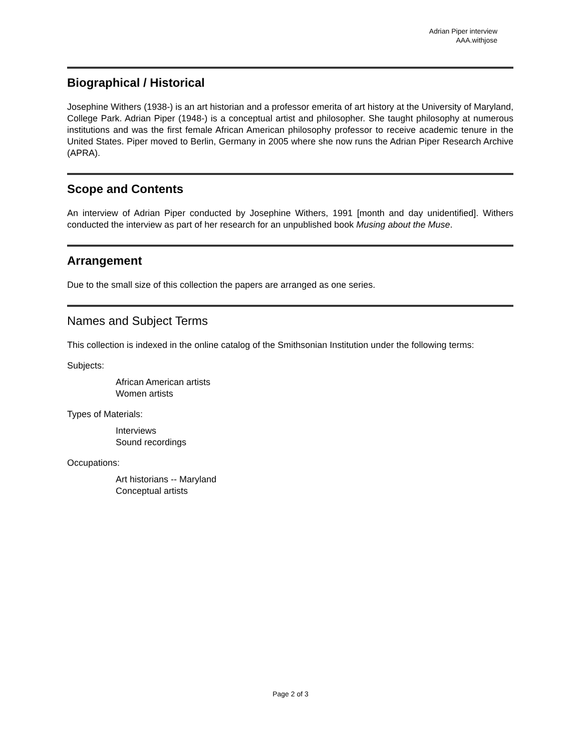Adrian Piper interview
AAA.withjose
Biographical / Historical
Josephine Withers (1938-) is an art historian and a professor emerita of art history at the University of Maryland, College Park. Adrian Piper (1948-) is a conceptual artist and philosopher. She taught philosophy at numerous institutions and was the first female African American philosophy professor to receive academic tenure in the United States. Piper moved to Berlin, Germany in 2005 where she now runs the Adrian Piper Research Archive (APRA).
Scope and Contents
An interview of Adrian Piper conducted by Josephine Withers, 1991 [month and day unidentified]. Withers conducted the interview as part of her research for an unpublished book Musing about the Muse.
Arrangement
Due to the small size of this collection the papers are arranged as one series.
Names and Subject Terms
This collection is indexed in the online catalog of the Smithsonian Institution under the following terms:
Subjects:
African American artists
Women artists
Types of Materials:
Interviews
Sound recordings
Occupations:
Art historians -- Maryland
Conceptual artists
Page 2 of 3